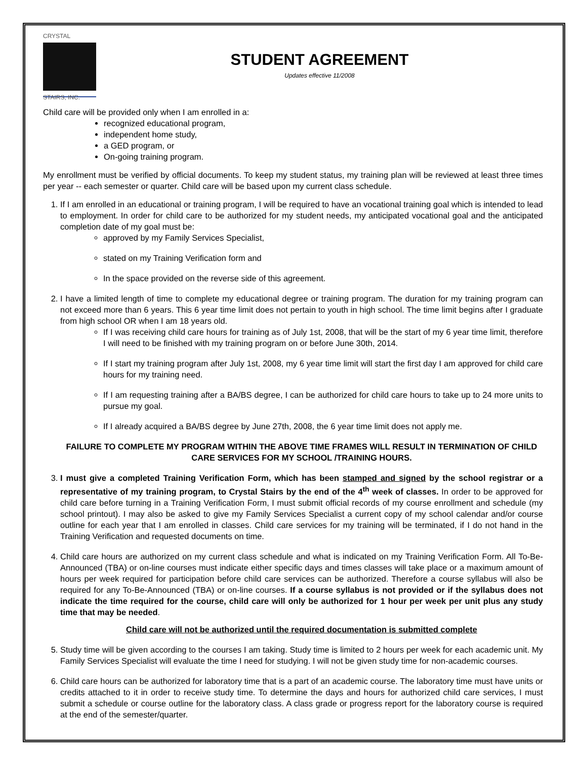CRYSTAL
STAIRS, INC.
STUDENT AGREEMENT
Updates effective 11/2008
Child care will be provided only when I am enrolled in a:
recognized educational program,
independent home study,
a GED program, or
On-going training program.
My enrollment must be verified by official documents. To keep my student status, my training plan will be reviewed at least three times per year -- each semester or quarter. Child care will be based upon my current class schedule.
1. If I am enrolled in an educational or training program, I will be required to have an vocational training goal which is intended to lead to employment. In order for child care to be authorized for my student needs, my anticipated vocational goal and the anticipated completion date of my goal must be:
approved by my Family Services Specialist,
stated on my Training Verification form and
In the space provided on the reverse side of this agreement.
2. I have a limited length of time to complete my educational degree or training program. The duration for my training program can not exceed more than 6 years. This 6 year time limit does not pertain to youth in high school. The time limit begins after I graduate from high school OR when I am 18 years old.
If I was receiving child care hours for training as of July 1st, 2008, that will be the start of my 6 year time limit, therefore I will need to be finished with my training program on or before June 30th, 2014.
If I start my training program after July 1st, 2008, my 6 year time limit will start the first day I am approved for child care hours for my training need.
If I am requesting training after a BA/BS degree, I can be authorized for child care hours to take up to 24 more units to pursue my goal.
If I already acquired a BA/BS degree by June 27th, 2008, the 6 year time limit does not apply me.
FAILURE TO COMPLETE MY PROGRAM WITHIN THE ABOVE TIME FRAMES WILL RESULT IN TERMINATION OF CHILD CARE SERVICES FOR MY SCHOOL /TRAINING HOURS.
3. I must give a completed Training Verification Form, which has been stamped and signed by the school registrar or a representative of my training program, to Crystal Stairs by the end of the 4<sup>th</sup> week of classes. In order to be approved for child care before turning in a Training Verification Form, I must submit official records of my course enrollment and schedule (my school printout). I may also be asked to give my Family Services Specialist a current copy of my school calendar and/or course outline for each year that I am enrolled in classes. Child care services for my training will be terminated, if I do not hand in the Training Verification and requested documents on time.
4. Child care hours are authorized on my current class schedule and what is indicated on my Training Verification Form. All To-Be-Announced (TBA) or on-line courses must indicate either specific days and times classes will take place or a maximum amount of hours per week required for participation before child care services can be authorized. Therefore a course syllabus will also be required for any To-Be-Announced (TBA) or on-line courses. If a course syllabus is not provided or if the syllabus does not indicate the time required for the course, child care will only be authorized for 1 hour per week per unit plus any study time that may be needed.
Child care will not be authorized until the required documentation is submitted complete
5. Study time will be given according to the courses I am taking. Study time is limited to 2 hours per week for each academic unit. My Family Services Specialist will evaluate the time I need for studying. I will not be given study time for non-academic courses.
6. Child care hours can be authorized for laboratory time that is a part of an academic course. The laboratory time must have units or credits attached to it in order to receive study time. To determine the days and hours for authorized child care services, I must submit a schedule or course outline for the laboratory class. A class grade or progress report for the laboratory course is required at the end of the semester/quarter.